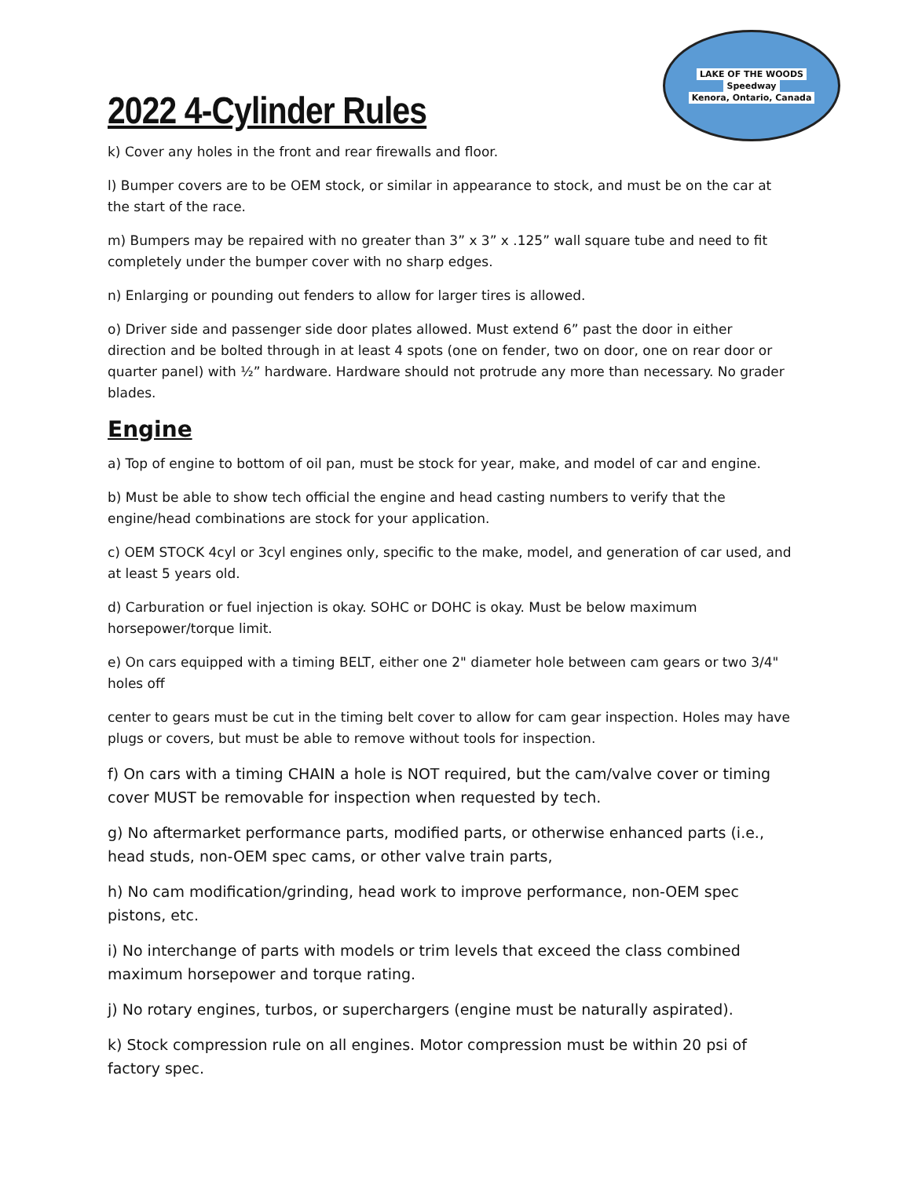2022 4-Cylinder Rules
LAKE OF THE WOODS
Speedway
Kenora, Ontario, Canada
k) Cover any holes in the front and rear firewalls and floor.
l) Bumper covers are to be OEM stock, or similar in appearance to stock, and must be on the car at the start of the race.
m) Bumpers may be repaired with no greater than 3” x 3” x .125” wall square tube and need to fit completely under the bumper cover with no sharp edges.
n) Enlarging or pounding out fenders to allow for larger tires is allowed.
o) Driver side and passenger side door plates allowed. Must extend 6” past the door in either direction and be bolted through in at least 4 spots (one on fender, two on door, one on rear door or quarter panel) with ½” hardware. Hardware should not protrude any more than necessary. No grader blades.
Engine
a) Top of engine to bottom of oil pan, must be stock for year, make, and model of car and engine.
b) Must be able to show tech official the engine and head casting numbers to verify that the engine/head combinations are stock for your application.
c) OEM STOCK 4cyl or 3cyl engines only, specific to the make, model, and generation of car used, and at least 5 years old.
d) Carburation or fuel injection is okay. SOHC or DOHC is okay. Must be below maximum horsepower/torque limit.
e) On cars equipped with a timing BELT, either one 2" diameter hole between cam gears or two 3/4" holes off
center to gears must be cut in the timing belt cover to allow for cam gear inspection. Holes may have plugs or covers, but must be able to remove without tools for inspection.
f) On cars with a timing CHAIN a hole is NOT required, but the cam/valve cover or timing cover MUST be removable for inspection when requested by tech.
g) No aftermarket performance parts, modified parts, or otherwise enhanced parts (i.e., head studs, non-OEM spec cams, or other valve train parts,
h) No cam modification/grinding, head work to improve performance, non-OEM spec pistons, etc.
i) No interchange of parts with models or trim levels that exceed the class combined maximum horsepower and torque rating.
j) No rotary engines, turbos, or superchargers (engine must be naturally aspirated).
k) Stock compression rule on all engines. Motor compression must be within 20 psi of factory spec.